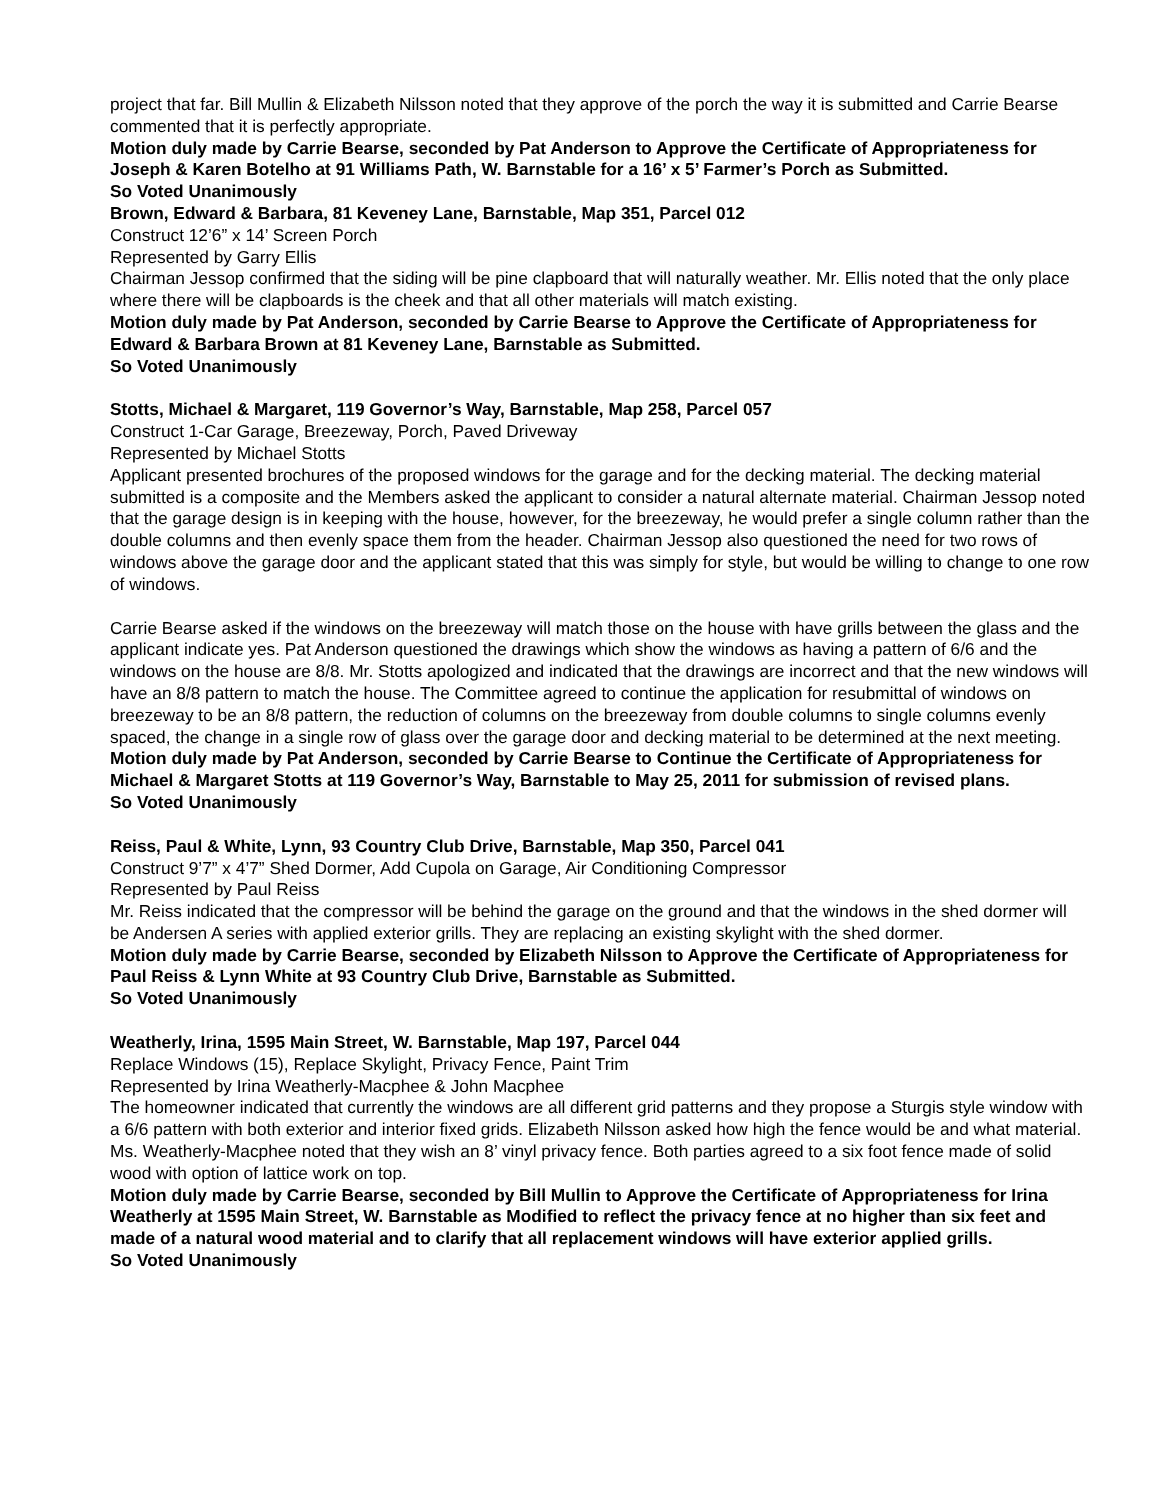project that far. Bill Mullin & Elizabeth Nilsson noted that they approve of the porch the way it is submitted and Carrie Bearse commented that it is perfectly appropriate.
Motion duly made by Carrie Bearse, seconded by Pat Anderson to Approve the Certificate of Appropriateness for Joseph & Karen Botelho at 91 Williams Path, W. Barnstable for a 16’ x 5’ Farmer’s Porch as Submitted.
So Voted Unanimously
Brown, Edward & Barbara, 81 Keveney Lane, Barnstable, Map 351, Parcel 012
Construct 12’6” x 14’ Screen Porch
Represented by Garry Ellis
Chairman Jessop confirmed that the siding will be pine clapboard that will naturally weather. Mr. Ellis noted that the only place where there will be clapboards is the cheek and that all other materials will match existing.
Motion duly made by Pat Anderson, seconded by Carrie Bearse to Approve the Certificate of Appropriateness for Edward & Barbara Brown at 81 Keveney Lane, Barnstable as Submitted.
So Voted Unanimously
Stotts, Michael & Margaret, 119 Governor’s Way, Barnstable, Map 258, Parcel 057
Construct 1-Car Garage, Breezeway, Porch, Paved Driveway
Represented by Michael Stotts
Applicant presented brochures of the proposed windows for the garage and for the decking material. The decking material submitted is a composite and the Members asked the applicant to consider a natural alternate material. Chairman Jessop noted that the garage design is in keeping with the house, however, for the breezeway, he would prefer a single column rather than the double columns and then evenly space them from the header. Chairman Jessop also questioned the need for two rows of windows above the garage door and the applicant stated that this was simply for style, but would be willing to change to one row of windows.
Carrie Bearse asked if the windows on the breezeway will match those on the house with have grills between the glass and the applicant indicate yes. Pat Anderson questioned the drawings which show the windows as having a pattern of 6/6 and the windows on the house are 8/8. Mr. Stotts apologized and indicated that the drawings are incorrect and that the new windows will have an 8/8 pattern to match the house. The Committee agreed to continue the application for resubmittal of windows on breezeway to be an 8/8 pattern, the reduction of columns on the breezeway from double columns to single columns evenly spaced, the change in a single row of glass over the garage door and decking material to be determined at the next meeting.
Motion duly made by Pat Anderson, seconded by Carrie Bearse to Continue the Certificate of Appropriateness for Michael & Margaret Stotts at 119 Governor’s Way, Barnstable to May 25, 2011 for submission of revised plans.
So Voted Unanimously
Reiss, Paul & White, Lynn, 93 Country Club Drive, Barnstable, Map 350, Parcel 041
Construct 9’7” x 4’7” Shed Dormer, Add Cupola on Garage, Air Conditioning Compressor
Represented by Paul Reiss
Mr. Reiss indicated that the compressor will be behind the garage on the ground and that the windows in the shed dormer will be Andersen A series with applied exterior grills. They are replacing an existing skylight with the shed dormer.
Motion duly made by Carrie Bearse, seconded by Elizabeth Nilsson to Approve the Certificate of Appropriateness for Paul Reiss & Lynn White at 93 Country Club Drive, Barnstable as Submitted.
So Voted Unanimously
Weatherly, Irina, 1595 Main Street, W. Barnstable, Map 197, Parcel 044
Replace Windows (15), Replace Skylight, Privacy Fence, Paint Trim
Represented by Irina Weatherly-Macphee & John Macphee
The homeowner indicated that currently the windows are all different grid patterns and they propose a Sturgis style window with a 6/6 pattern with both exterior and interior fixed grids. Elizabeth Nilsson asked how high the fence would be and what material. Ms. Weatherly-Macphee noted that they wish an 8’ vinyl privacy fence. Both parties agreed to a six foot fence made of solid wood with option of lattice work on top.
Motion duly made by Carrie Bearse, seconded by Bill Mullin to Approve the Certificate of Appropriateness for Irina Weatherly at 1595 Main Street, W. Barnstable as Modified to reflect the privacy fence at no higher than six feet and made of a natural wood material and to clarify that all replacement windows will have exterior applied grills.
So Voted Unanimously